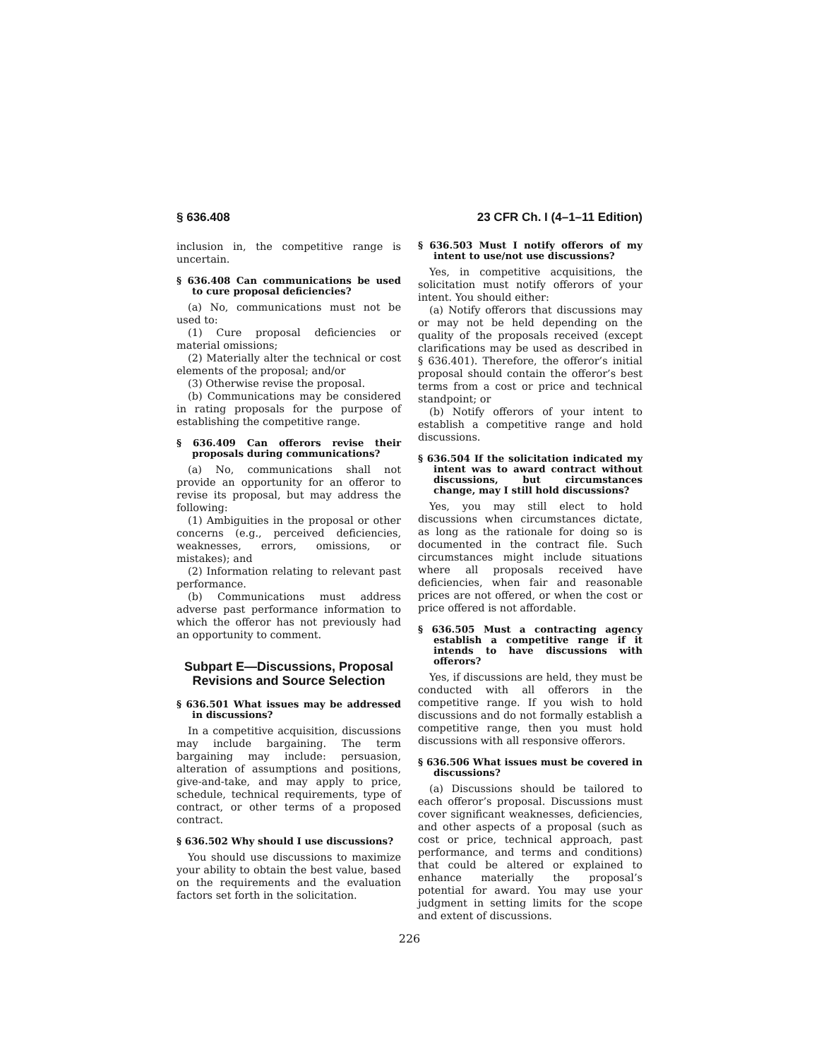§ 636.408 23 CFR Ch. I (4–1–11 Edition)
inclusion in, the competitive range is uncertain.
§ 636.408 Can communications be used to cure proposal deficiencies?
(a) No, communications must not be used to:
(1) Cure proposal deficiencies or material omissions;
(2) Materially alter the technical or cost elements of the proposal; and/or
(3) Otherwise revise the proposal.
(b) Communications may be considered in rating proposals for the purpose of establishing the competitive range.
§ 636.409 Can offerors revise their proposals during communications?
(a) No, communications shall not provide an opportunity for an offeror to revise its proposal, but may address the following:
(1) Ambiguities in the proposal or other concerns (e.g., perceived deficiencies, weaknesses, errors, omissions, or mistakes); and
(2) Information relating to relevant past performance.
(b) Communications must address adverse past performance information to which the offeror has not previously had an opportunity to comment.
Subpart E—Discussions, Proposal Revisions and Source Selection
§ 636.501 What issues may be addressed in discussions?
In a competitive acquisition, discussions may include bargaining. The term bargaining may include: persuasion, alteration of assumptions and positions, give-and-take, and may apply to price, schedule, technical requirements, type of contract, or other terms of a proposed contract.
§ 636.502 Why should I use discussions?
You should use discussions to maximize your ability to obtain the best value, based on the requirements and the evaluation factors set forth in the solicitation.
§ 636.503 Must I notify offerors of my intent to use/not use discussions?
Yes, in competitive acquisitions, the solicitation must notify offerors of your intent. You should either:
(a) Notify offerors that discussions may or may not be held depending on the quality of the proposals received (except clarifications may be used as described in § 636.401). Therefore, the offeror’s initial proposal should contain the offeror’s best terms from a cost or price and technical standpoint; or
(b) Notify offerors of your intent to establish a competitive range and hold discussions.
§ 636.504 If the solicitation indicated my intent was to award contract without discussions, but circumstances change, may I still hold discussions?
Yes, you may still elect to hold discussions when circumstances dictate, as long as the rationale for doing so is documented in the contract file. Such circumstances might include situations where all proposals received have deficiencies, when fair and reasonable prices are not offered, or when the cost or price offered is not affordable.
§ 636.505 Must a contracting agency establish a competitive range if it intends to have discussions with offerors?
Yes, if discussions are held, they must be conducted with all offerors in the competitive range. If you wish to hold discussions and do not formally establish a competitive range, then you must hold discussions with all responsive offerors.
§ 636.506 What issues must be covered in discussions?
(a) Discussions should be tailored to each offeror’s proposal. Discussions must cover significant weaknesses, deficiencies, and other aspects of a proposal (such as cost or price, technical approach, past performance, and terms and conditions) that could be altered or explained to enhance materially the proposal’s potential for award. You may use your judgment in setting limits for the scope and extent of discussions.
226